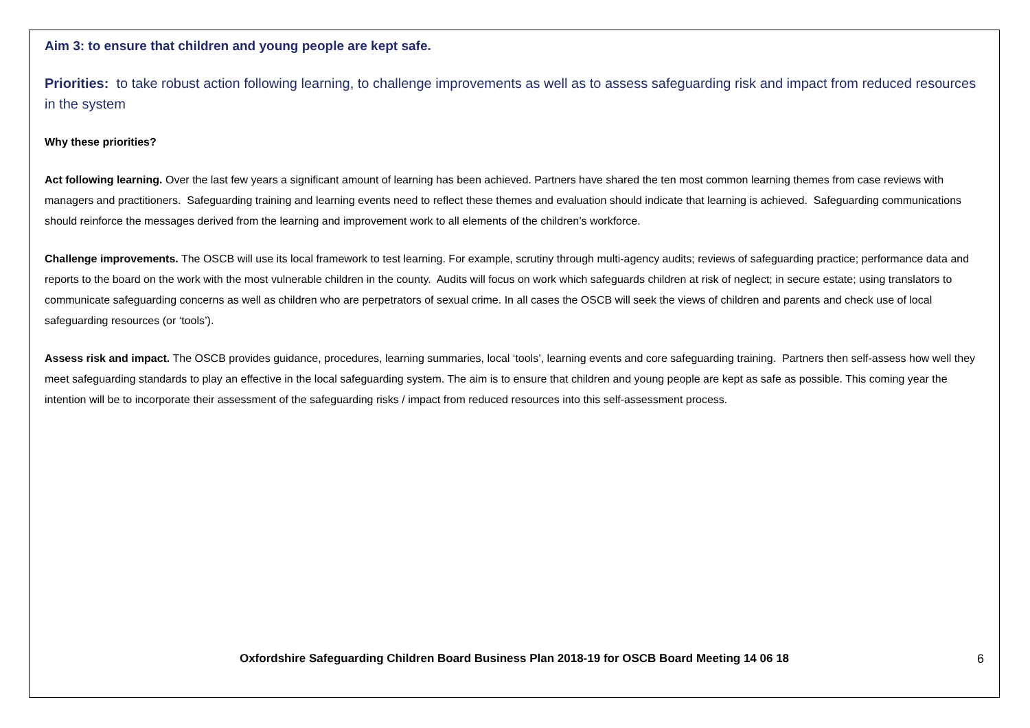Aim 3: to ensure that children and young people are kept safe.
Priorities: to take robust action following learning, to challenge improvements as well as to assess safeguarding risk and impact from reduced resources in the system
Why these priorities?
Act following learning. Over the last few years a significant amount of learning has been achieved. Partners have shared the ten most common learning themes from case reviews with managers and practitioners. Safeguarding training and learning events need to reflect these themes and evaluation should indicate that learning is achieved. Safeguarding communications should reinforce the messages derived from the learning and improvement work to all elements of the children’s workforce.
Challenge improvements. The OSCB will use its local framework to test learning. For example, scrutiny through multi-agency audits; reviews of safeguarding practice; performance data and reports to the board on the work with the most vulnerable children in the county. Audits will focus on work which safeguards children at risk of neglect; in secure estate; using translators to communicate safeguarding concerns as well as children who are perpetrators of sexual crime. In all cases the OSCB will seek the views of children and parents and check use of local safeguarding resources (or ‘tools’).
Assess risk and impact. The OSCB provides guidance, procedures, learning summaries, local ‘tools’, learning events and core safeguarding training. Partners then self-assess how well they meet safeguarding standards to play an effective in the local safeguarding system. The aim is to ensure that children and young people are kept as safe as possible. This coming year the intention will be to incorporate their assessment of the safeguarding risks / impact from reduced resources into this self-assessment process.
Oxfordshire Safeguarding Children Board Business Plan 2018-19 for OSCB Board Meeting 14 06 18
6